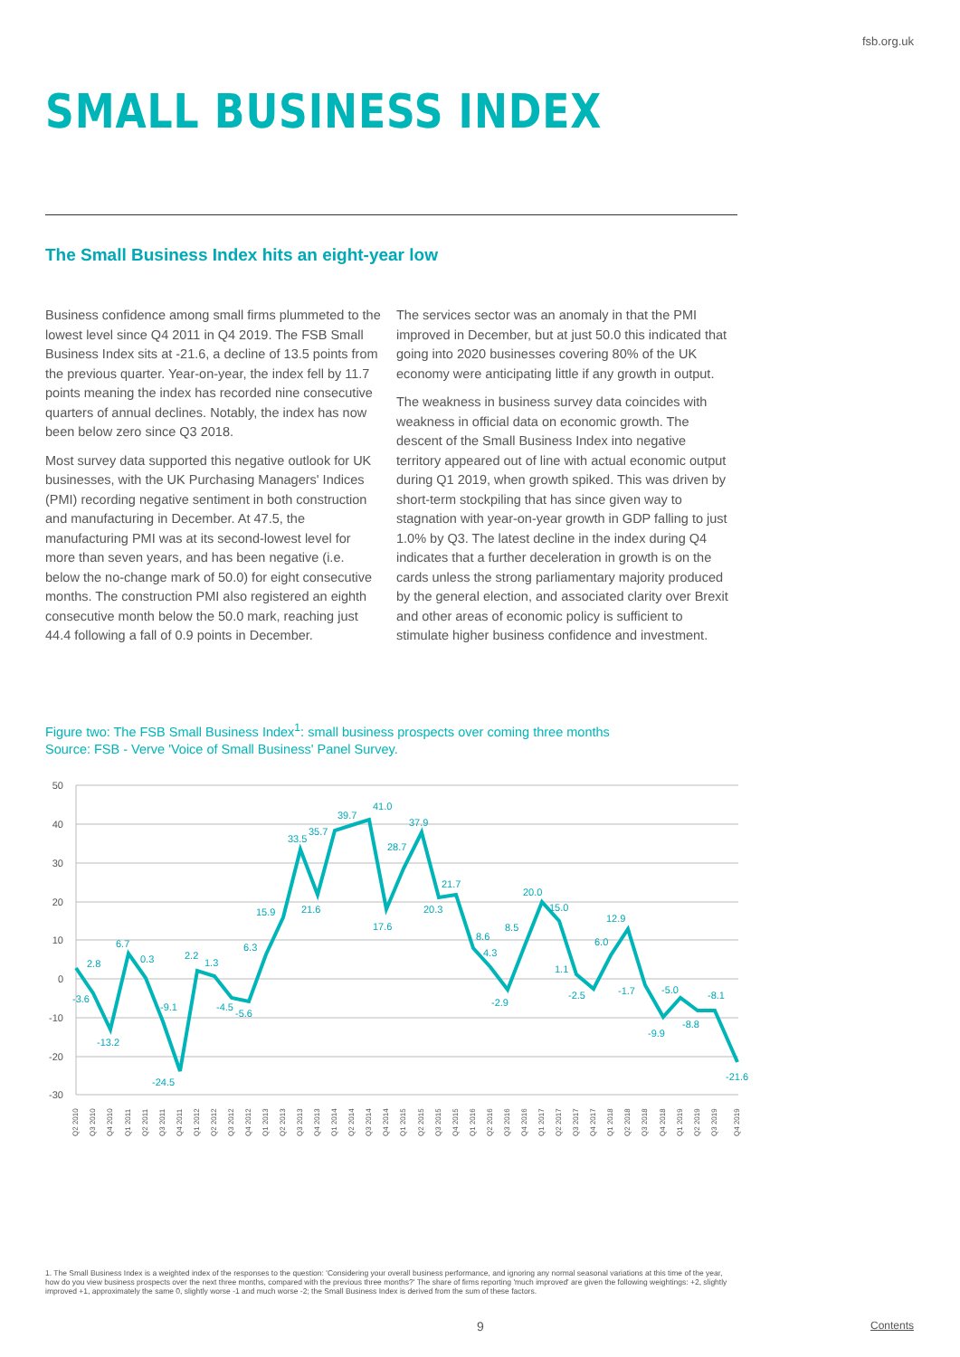fsb.org.uk
SMALL BUSINESS INDEX
The Small Business Index hits an eight-year low
Business confidence among small firms plummeted to the lowest level since Q4 2011 in Q4 2019. The FSB Small Business Index sits at -21.6, a decline of 13.5 points from the previous quarter. Year-on-year, the index fell by 11.7 points meaning the index has recorded nine consecutive quarters of annual declines. Notably, the index has now been below zero since Q3 2018.
Most survey data supported this negative outlook for UK businesses, with the UK Purchasing Managers' Indices (PMI) recording negative sentiment in both construction and manufacturing in December. At 47.5, the manufacturing PMI was at its second-lowest level for more than seven years, and has been negative (i.e. below the no-change mark of 50.0) for eight consecutive months. The construction PMI also registered an eighth consecutive month below the 50.0 mark, reaching just 44.4 following a fall of 0.9 points in December.
The services sector was an anomaly in that the PMI improved in December, but at just 50.0 this indicated that going into 2020 businesses covering 80% of the UK economy were anticipating little if any growth in output.
The weakness in business survey data coincides with weakness in official data on economic growth. The descent of the Small Business Index into negative territory appeared out of line with actual economic output during Q1 2019, when growth spiked. This was driven by short-term stockpiling that has since given way to stagnation with year-on-year growth in GDP falling to just 1.0% by Q3. The latest decline in the index during Q4 indicates that a further deceleration in growth is on the cards unless the strong parliamentary majority produced by the general election, and associated clarity over Brexit and other areas of economic policy is sufficient to stimulate higher business confidence and investment.
Figure two: The FSB Small Business Index<sup>1</sup>: small business prospects over coming three months
Source: FSB - Verve 'Voice of Small Business' Panel Survey.
50
40
30
20
10
0
-10
-20
-30
2.8
-3.6
-13.2
6.7
0.3
-9.1
-24.5
2.2
1.3
-4.5
-5.6
6.3
15.9
33.5
35.7
21.6
39.7
41.0
17.6
28.7
37.9
20.3
21.7
8.6
4.3
-2.9
8.5
20.0
15.0
1.1
-2.5
6.0
12.9
-1.7
-9.9
-5.0
-8.8
-8.1
-21.6
Q2 2010
Q3 2010
Q4 2010
Q1 2011
Q2 2011
Q3 2011
Q4 2011
Q1 2012
Q2 2012
Q3 2012
Q4 2012
Q1 2013
Q2 2013
Q3 2013
Q4 2013
Q1 2014
Q2 2014
Q3 2014
Q4 2014
Q1 2015
Q2 2015
Q3 2015
Q4 2015
Q1 2016
Q2 2016
Q3 2016
Q4 2016
Q1 2017
Q2 2017
Q3 2017
Q4 2017
Q1 2018
Q2 2018
Q3 2018
Q4 2018
Q1 2019
Q2 2019
Q3 2019
Q4 2019
1. The Small Business Index is a weighted index of the responses to the question: 'Considering your overall business performance, and ignoring any normal seasonal variations at this time of the year, how do you view business prospects over the next three months, compared with the previous three months?' The share of firms reporting 'much improved' are given the following weightings: +2, slightly improved +1, approximately the same 0, slightly worse -1 and much worse -2; the Small Business Index is derived from the sum of these factors.
9 Contents